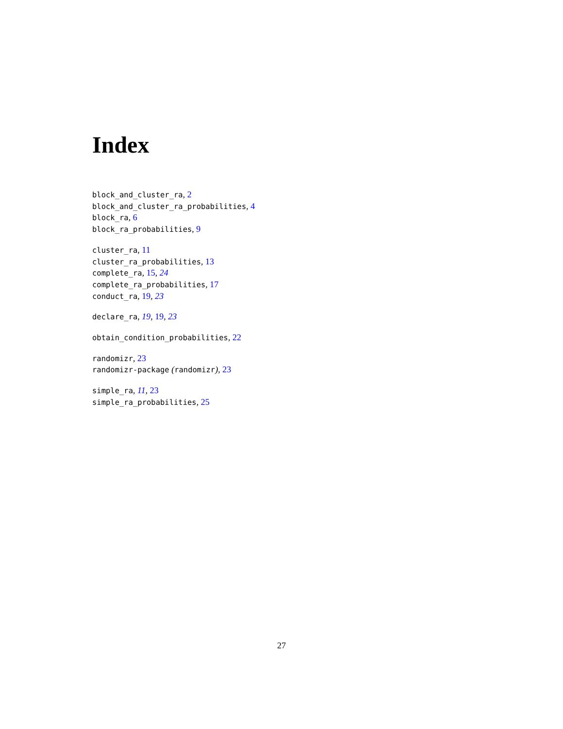Index
block_and_cluster_ra, 2
block_and_cluster_ra_probabilities, 4
block_ra, 6
block_ra_probabilities, 9
cluster_ra, 11
cluster_ra_probabilities, 13
complete_ra, 15, 24
complete_ra_probabilities, 17
conduct_ra, 19, 23
declare_ra, 19, 19, 23
obtain_condition_probabilities, 22
randomizr, 23
randomizr-package (randomizr), 23
simple_ra, 11, 23
simple_ra_probabilities, 25
27